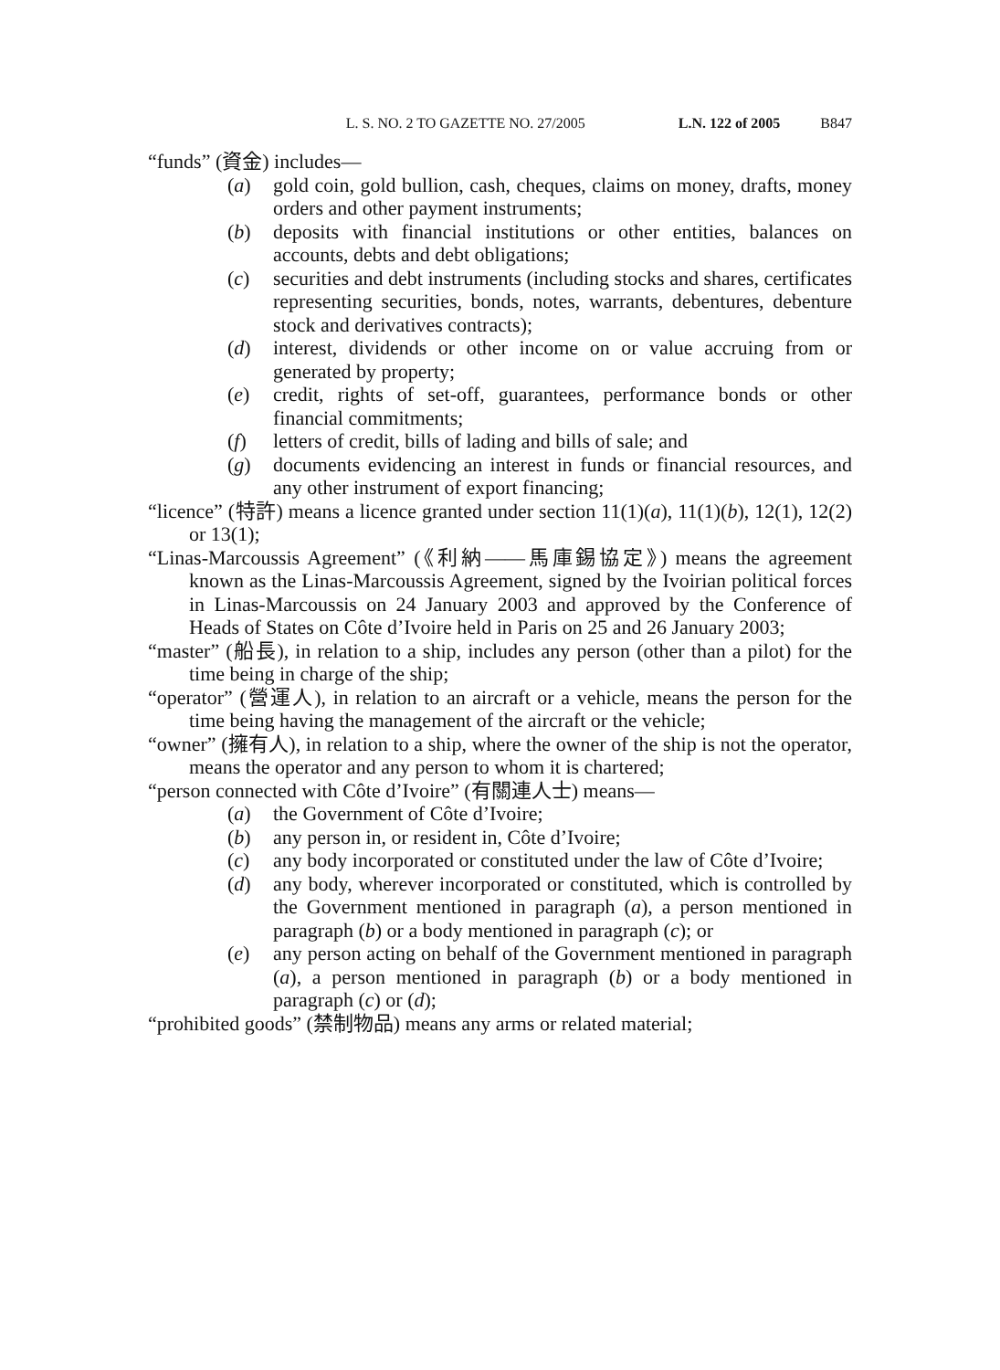L. S. NO. 2 TO GAZETTE NO. 27/2005 L.N. 122 of 2005 B847
“funds” (資金) includes—
(a) gold coin, gold bullion, cash, cheques, claims on money, drafts, money orders and other payment instruments;
(b) deposits with financial institutions or other entities, balances on accounts, debts and debt obligations;
(c) securities and debt instruments (including stocks and shares, certificates representing securities, bonds, notes, warrants, debentures, debenture stock and derivatives contracts);
(d) interest, dividends or other income on or value accruing from or generated by property;
(e) credit, rights of set-off, guarantees, performance bonds or other financial commitments;
(f) letters of credit, bills of lading and bills of sale; and
(g) documents evidencing an interest in funds or financial resources, and any other instrument of export financing;
“licence” (特許) means a licence granted under section 11(1)(a), 11(1)(b), 12(1), 12(2) or 13(1);
“Linas-Marcoussis Agreement” (《利納——馬庫錫協定》) means the agreement known as the Linas-Marcoussis Agreement, signed by the Ivoirian political forces in Linas-Marcoussis on 24 January 2003 and approved by the Conference of Heads of States on Côte d’Ivoire held in Paris on 25 and 26 January 2003;
“master” (船長), in relation to a ship, includes any person (other than a pilot) for the time being in charge of the ship;
“operator” (營運人), in relation to an aircraft or a vehicle, means the person for the time being having the management of the aircraft or the vehicle;
“owner” (擁有人), in relation to a ship, where the owner of the ship is not the operator, means the operator and any person to whom it is chartered;
“person connected with Côte d’Ivoire” (有關連人士) means—
(a) the Government of Côte d’Ivoire;
(b) any person in, or resident in, Côte d’Ivoire;
(c) any body incorporated or constituted under the law of Côte d’Ivoire;
(d) any body, wherever incorporated or constituted, which is controlled by the Government mentioned in paragraph (a), a person mentioned in paragraph (b) or a body mentioned in paragraph (c); or
(e) any person acting on behalf of the Government mentioned in paragraph (a), a person mentioned in paragraph (b) or a body mentioned in paragraph (c) or (d);
“prohibited goods” (禁制物品) means any arms or related material;